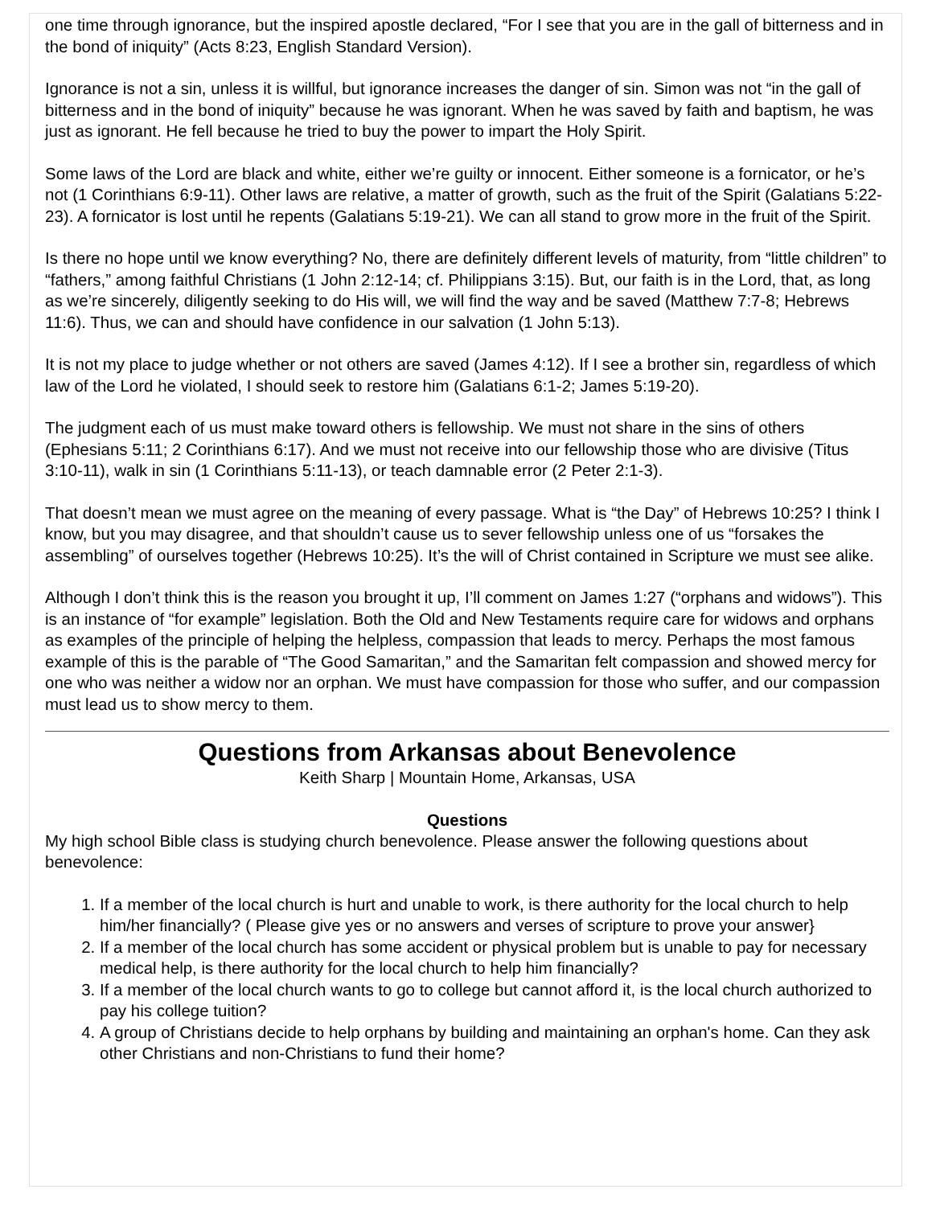one time through ignorance, but the inspired apostle declared, “For I see that you are in the gall of bitterness and in the bond of iniquity” (Acts 8:23, English Standard Version).
Ignorance is not a sin, unless it is willful, but ignorance increases the danger of sin. Simon was not “in the gall of bitterness and in the bond of iniquity” because he was ignorant. When he was saved by faith and baptism, he was just as ignorant. He fell because he tried to buy the power to impart the Holy Spirit.
Some laws of the Lord are black and white, either we’re guilty or innocent. Either someone is a fornicator, or he’s not (1 Corinthians 6:9-11). Other laws are relative, a matter of growth, such as the fruit of the Spirit (Galatians 5:22-23). A fornicator is lost until he repents (Galatians 5:19-21). We can all stand to grow more in the fruit of the Spirit.
Is there no hope until we know everything? No, there are definitely different levels of maturity, from “little children” to “fathers,” among faithful Christians (1 John 2:12-14; cf. Philippians 3:15). But, our faith is in the Lord, that, as long as we’re sincerely, diligently seeking to do His will, we will find the way and be saved (Matthew 7:7-8; Hebrews 11:6). Thus, we can and should have confidence in our salvation (1 John 5:13).
It is not my place to judge whether or not others are saved (James 4:12). If I see a brother sin, regardless of which law of the Lord he violated, I should seek to restore him (Galatians 6:1-2; James 5:19-20).
The judgment each of us must make toward others is fellowship. We must not share in the sins of others (Ephesians 5:11; 2 Corinthians 6:17). And we must not receive into our fellowship those who are divisive (Titus 3:10-11), walk in sin (1 Corinthians 5:11-13), or teach damnable error (2 Peter 2:1-3).
That doesn’t mean we must agree on the meaning of every passage. What is “the Day” of Hebrews 10:25? I think I know, but you may disagree, and that shouldn’t cause us to sever fellowship unless one of us “forsakes the assembling” of ourselves together (Hebrews 10:25). It’s the will of Christ contained in Scripture we must see alike.
Although I don’t think this is the reason you brought it up, I’ll comment on James 1:27 (“orphans and widows”). This is an instance of “for example” legislation. Both the Old and New Testaments require care for widows and orphans as examples of the principle of helping the helpless, compassion that leads to mercy. Perhaps the most famous example of this is the parable of “The Good Samaritan,” and the Samaritan felt compassion and showed mercy for one who was neither a widow nor an orphan. We must have compassion for those who suffer, and our compassion must lead us to show mercy to them.
Questions from Arkansas about Benevolence
Keith Sharp | Mountain Home, Arkansas, USA
Questions
My high school Bible class is studying church benevolence. Please answer the following questions about benevolence:
1. If a member of the local church is hurt and unable to work, is there authority for the local church to help him/her financially? ( Please give yes or no answers and verses of scripture to prove your answer}
2. If a member of the local church has some accident or physical problem but is unable to pay for necessary medical help, is there authority for the local church to help him financially?
3. If a member of the local church wants to go to college but cannot afford it, is the local church authorized to pay his college tuition?
4. A group of Christians decide to help orphans by building and maintaining an orphan's home. Can they ask other Christians and non-Christians to fund their home?